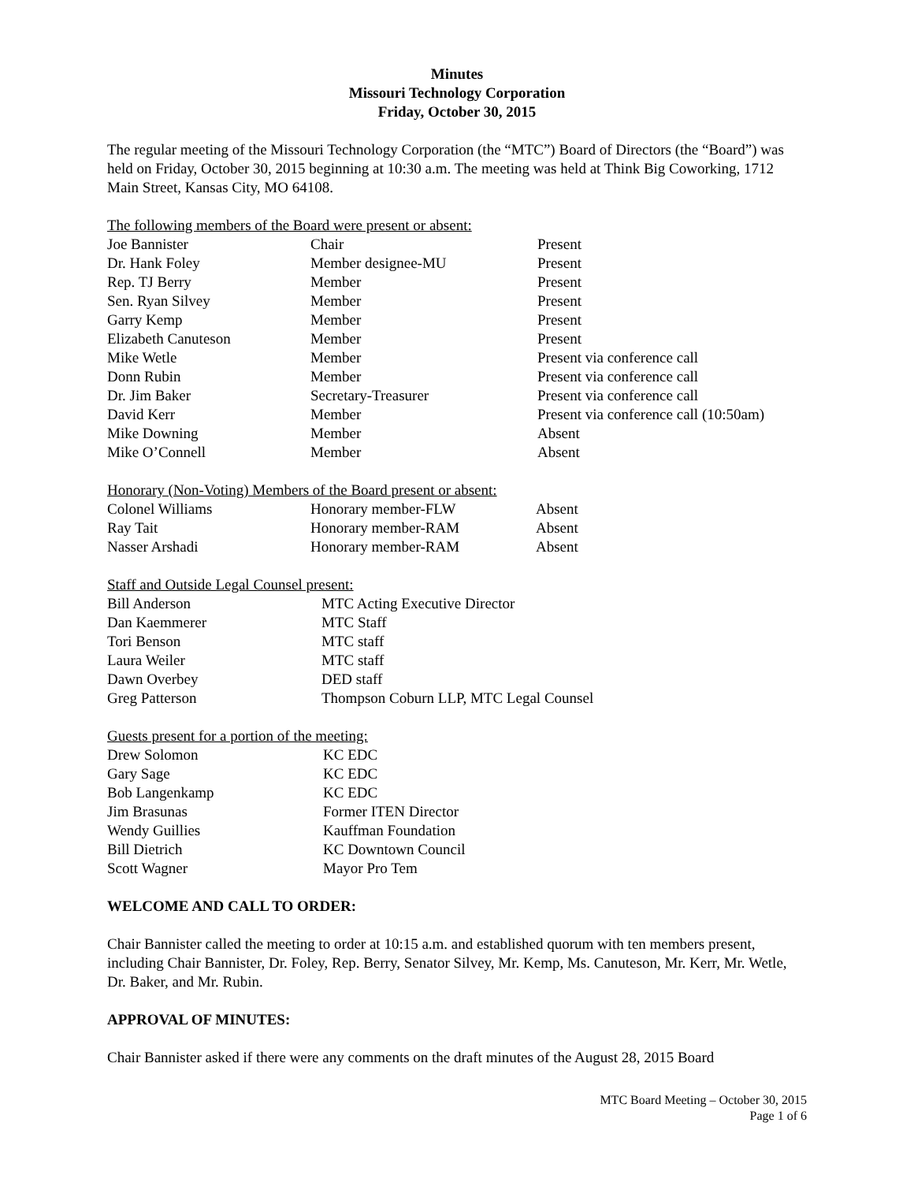Minutes
Missouri Technology Corporation
Friday, October 30, 2015
The regular meeting of the Missouri Technology Corporation (the “MTC”) Board of Directors (the “Board”) was held on Friday, October 30, 2015 beginning at 10:30 a.m. The meeting was held at Think Big Coworking, 1712 Main Street, Kansas City, MO 64108.
The following members of the Board were present or absent:
| Joe Bannister | Chair | Present |
| Dr. Hank Foley | Member designee-MU | Present |
| Rep. TJ Berry | Member | Present |
| Sen. Ryan Silvey | Member | Present |
| Garry Kemp | Member | Present |
| Elizabeth Canuteson | Member | Present |
| Mike Wetle | Member | Present via conference call |
| Donn Rubin | Member | Present via conference call |
| Dr. Jim Baker | Secretary-Treasurer | Present via conference call |
| David Kerr | Member | Present via conference call (10:50am) |
| Mike Downing | Member | Absent |
| Mike O’Connell | Member | Absent |
Honorary (Non-Voting) Members of the Board present or absent:
| Colonel Williams | Honorary member-FLW | Absent |
| Ray Tait | Honorary member-RAM | Absent |
| Nasser Arshadi | Honorary member-RAM | Absent |
Staff and Outside Legal Counsel present:
| Bill Anderson | MTC Acting Executive Director |
| Dan Kaemmerer | MTC Staff |
| Tori Benson | MTC staff |
| Laura Weiler | MTC staff |
| Dawn Overbey | DED staff |
| Greg Patterson | Thompson Coburn LLP, MTC Legal Counsel |
Guests present for a portion of the meeting:
| Drew Solomon | KC EDC |
| Gary Sage | KC EDC |
| Bob Langenkamp | KC EDC |
| Jim Brasunas | Former ITEN Director |
| Wendy Guillies | Kauffman Foundation |
| Bill Dietrich | KC Downtown Council |
| Scott Wagner | Mayor Pro Tem |
WELCOME AND CALL TO ORDER:
Chair Bannister called the meeting to order at 10:15 a.m. and established quorum with ten members present, including Chair Bannister, Dr. Foley, Rep. Berry, Senator Silvey, Mr. Kemp, Ms. Canuteson, Mr. Kerr, Mr. Wetle, Dr. Baker, and Mr. Rubin.
APPROVAL OF MINUTES:
Chair Bannister asked if there were any comments on the draft minutes of the August 28, 2015 Board
MTC Board Meeting – October 30, 2015
Page 1 of 6